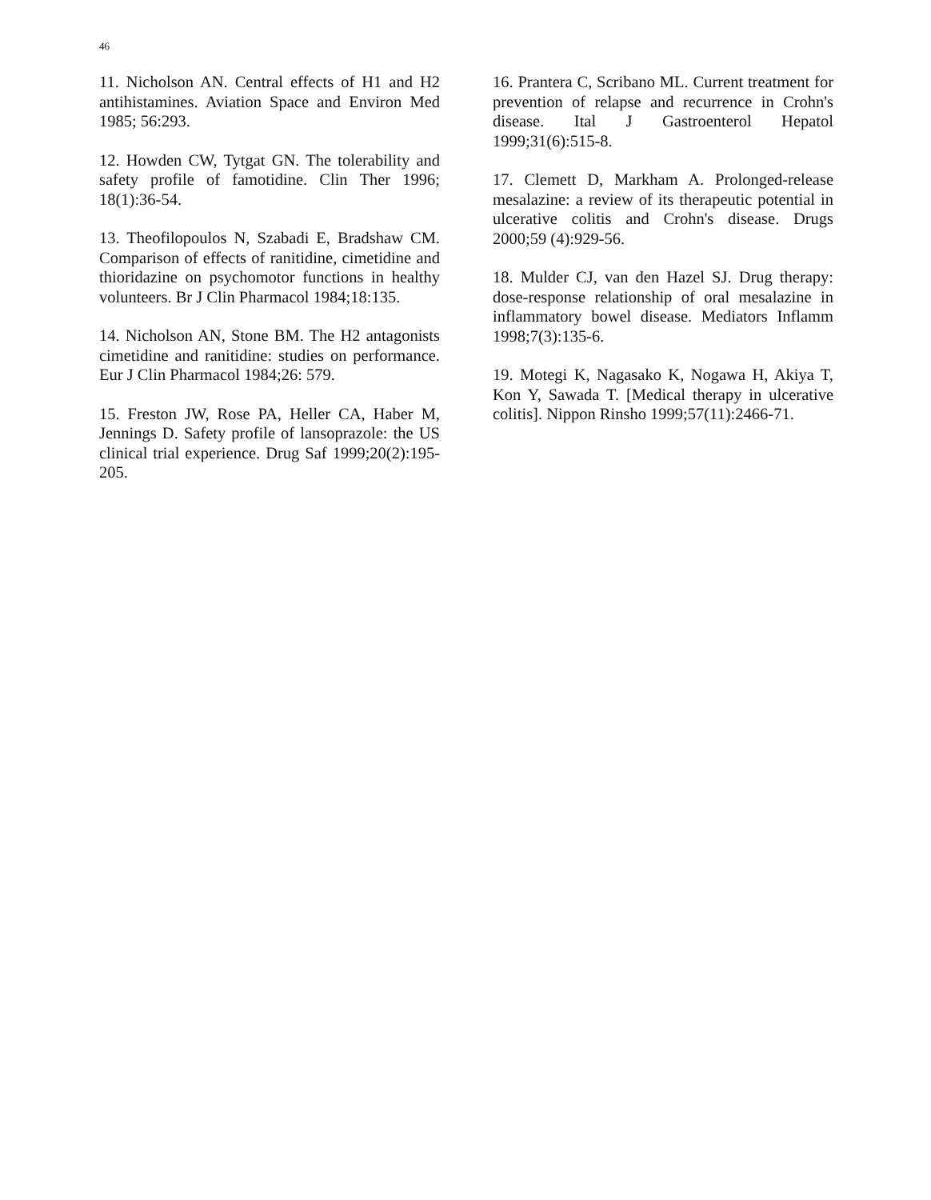46
11. Nicholson AN. Central effects of H1 and H2 antihistamines. Aviation Space and Environ Med 1985; 56:293.
12. Howden CW, Tytgat GN. The tolerability and safety profile of famotidine. Clin Ther 1996; 18(1):36-54.
13. Theofilopoulos N, Szabadi E, Bradshaw CM. Comparison of effects of ranitidine, cimetidine and thioridazine on psychomotor functions in healthy volunteers. Br J Clin Pharmacol 1984;18:135.
14. Nicholson AN, Stone BM. The H2 antagonists cimetidine and ranitidine: studies on performance. Eur J Clin Pharmacol 1984;26: 579.
15. Freston JW, Rose PA, Heller CA, Haber M, Jennings D. Safety profile of lansoprazole: the US clinical trial experience. Drug Saf 1999;20(2):195-205.
16. Prantera C, Scribano ML. Current treatment for prevention of relapse and recurrence in Crohn's disease. Ital J Gastroenterol Hepatol 1999;31(6):515-8.
17. Clemett D, Markham A. Prolonged-release mesalazine: a review of its therapeutic potential in ulcerative colitis and Crohn's disease. Drugs 2000;59 (4):929-56.
18. Mulder CJ, van den Hazel SJ. Drug therapy: dose-response relationship of oral mesalazine in inflammatory bowel disease. Mediators Inflamm 1998;7(3):135-6.
19. Motegi K, Nagasako K, Nogawa H, Akiya T, Kon Y, Sawada T. [Medical therapy in ulcerative colitis]. Nippon Rinsho 1999;57(11):2466-71.